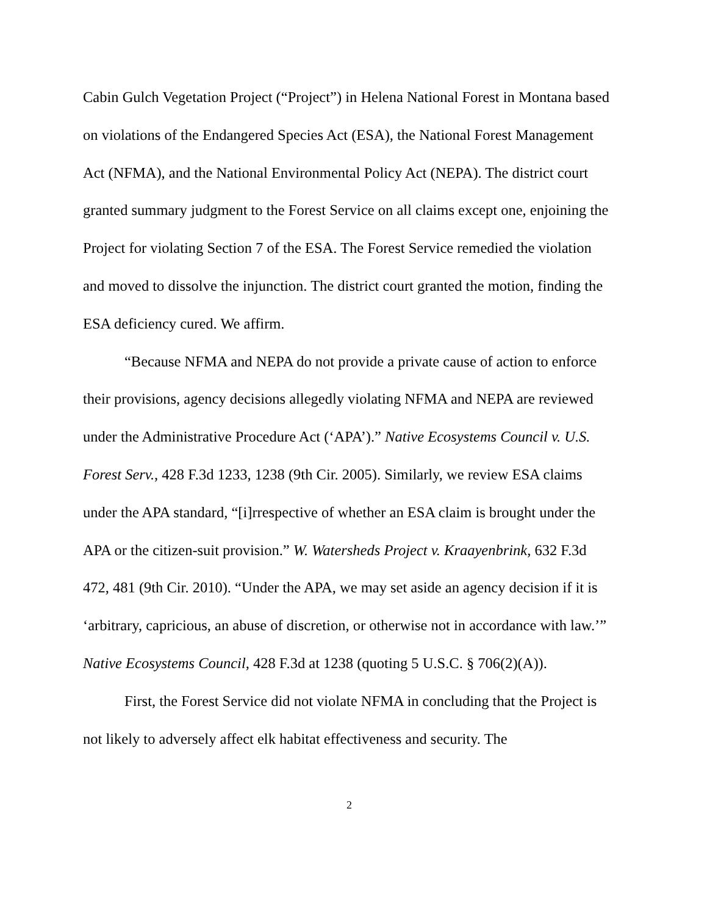Cabin Gulch Vegetation Project (“Project”) in Helena National Forest in Montana based on violations of the Endangered Species Act (ESA), the National Forest Management Act (NFMA), and the National Environmental Policy Act (NEPA). The district court granted summary judgment to the Forest Service on all claims except one, enjoining the Project for violating Section 7 of the ESA. The Forest Service remedied the violation and moved to dissolve the injunction. The district court granted the motion, finding the ESA deficiency cured. We affirm.
“Because NFMA and NEPA do not provide a private cause of action to enforce their provisions, agency decisions allegedly violating NFMA and NEPA are reviewed under the Administrative Procedure Act (‘APA’).” Native Ecosystems Council v. U.S. Forest Serv., 428 F.3d 1233, 1238 (9th Cir. 2005). Similarly, we review ESA claims under the APA standard, “[i]rrespective of whether an ESA claim is brought under the APA or the citizen-suit provision.” W. Watersheds Project v. Kraayenbrink, 632 F.3d 472, 481 (9th Cir. 2010). “Under the APA, we may set aside an agency decision if it is ‘arbitrary, capricious, an abuse of discretion, or otherwise not in accordance with law.’” Native Ecosystems Council, 428 F.3d at 1238 (quoting 5 U.S.C. § 706(2)(A)).
First, the Forest Service did not violate NFMA in concluding that the Project is not likely to adversely affect elk habitat effectiveness and security. The
2